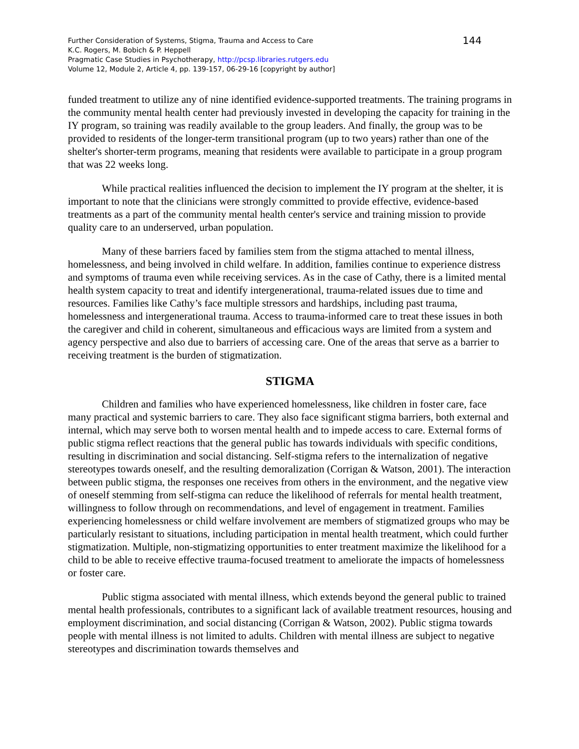Further Consideration of Systems, Stigma, Trauma and Access to Care
K.C. Rogers, M. Bobich & P. Heppell
Pragmatic Case Studies in Psychotherapy, http://pcsp.libraries.rutgers.edu
Volume 12, Module 2, Article 4, pp. 139-157, 06-29-16 [copyright by author]
144
funded treatment to utilize any of nine identified evidence-supported treatments. The training programs in the community mental health center had previously invested in developing the capacity for training in the IY program, so training was readily available to the group leaders. And finally, the group was to be provided to residents of the longer-term transitional program (up to two years) rather than one of the shelter's shorter-term programs, meaning that residents were available to participate in a group program that was 22 weeks long.
While practical realities influenced the decision to implement the IY program at the shelter, it is important to note that the clinicians were strongly committed to provide effective, evidence-based treatments as a part of the community mental health center's service and training mission to provide quality care to an underserved, urban population.
Many of these barriers faced by families stem from the stigma attached to mental illness, homelessness, and being involved in child welfare. In addition, families continue to experience distress and symptoms of trauma even while receiving services. As in the case of Cathy, there is a limited mental health system capacity to treat and identify intergenerational, trauma-related issues due to time and resources. Families like Cathy’s face multiple stressors and hardships, including past trauma, homelessness and intergenerational trauma. Access to trauma-informed care to treat these issues in both the caregiver and child in coherent, simultaneous and efficacious ways are limited from a system and agency perspective and also due to barriers of accessing care. One of the areas that serve as a barrier to receiving treatment is the burden of stigmatization.
STIGMA
Children and families who have experienced homelessness, like children in foster care, face many practical and systemic barriers to care. They also face significant stigma barriers, both external and internal, which may serve both to worsen mental health and to impede access to care. External forms of public stigma reflect reactions that the general public has towards individuals with specific conditions, resulting in discrimination and social distancing. Self-stigma refers to the internalization of negative stereotypes towards oneself, and the resulting demoralization (Corrigan & Watson, 2001). The interaction between public stigma, the responses one receives from others in the environment, and the negative view of oneself stemming from self-stigma can reduce the likelihood of referrals for mental health treatment, willingness to follow through on recommendations, and level of engagement in treatment. Families experiencing homelessness or child welfare involvement are members of stigmatized groups who may be particularly resistant to situations, including participation in mental health treatment, which could further stigmatization. Multiple, non-stigmatizing opportunities to enter treatment maximize the likelihood for a child to be able to receive effective trauma-focused treatment to ameliorate the impacts of homelessness or foster care.
Public stigma associated with mental illness, which extends beyond the general public to trained mental health professionals, contributes to a significant lack of available treatment resources, housing and employment discrimination, and social distancing (Corrigan & Watson, 2002). Public stigma towards people with mental illness is not limited to adults. Children with mental illness are subject to negative stereotypes and discrimination towards themselves and